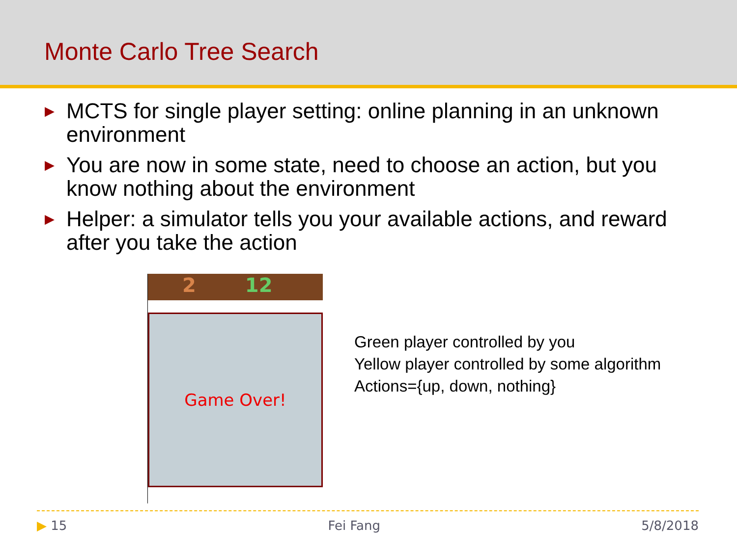Monte Carlo Tree Search
▶ MCTS for single player setting: online planning in an unknown environment
▶ You are now in some state, need to choose an action, but you know nothing about the environment
▶ Helper: a simulator tells you your available actions, and reward after you take the action
2 12
Game Over!
Green player controlled by you
Yellow player controlled by some algorithm
Actions={up, down, nothing}
▶ 15 Fei Fang 5/8/2018